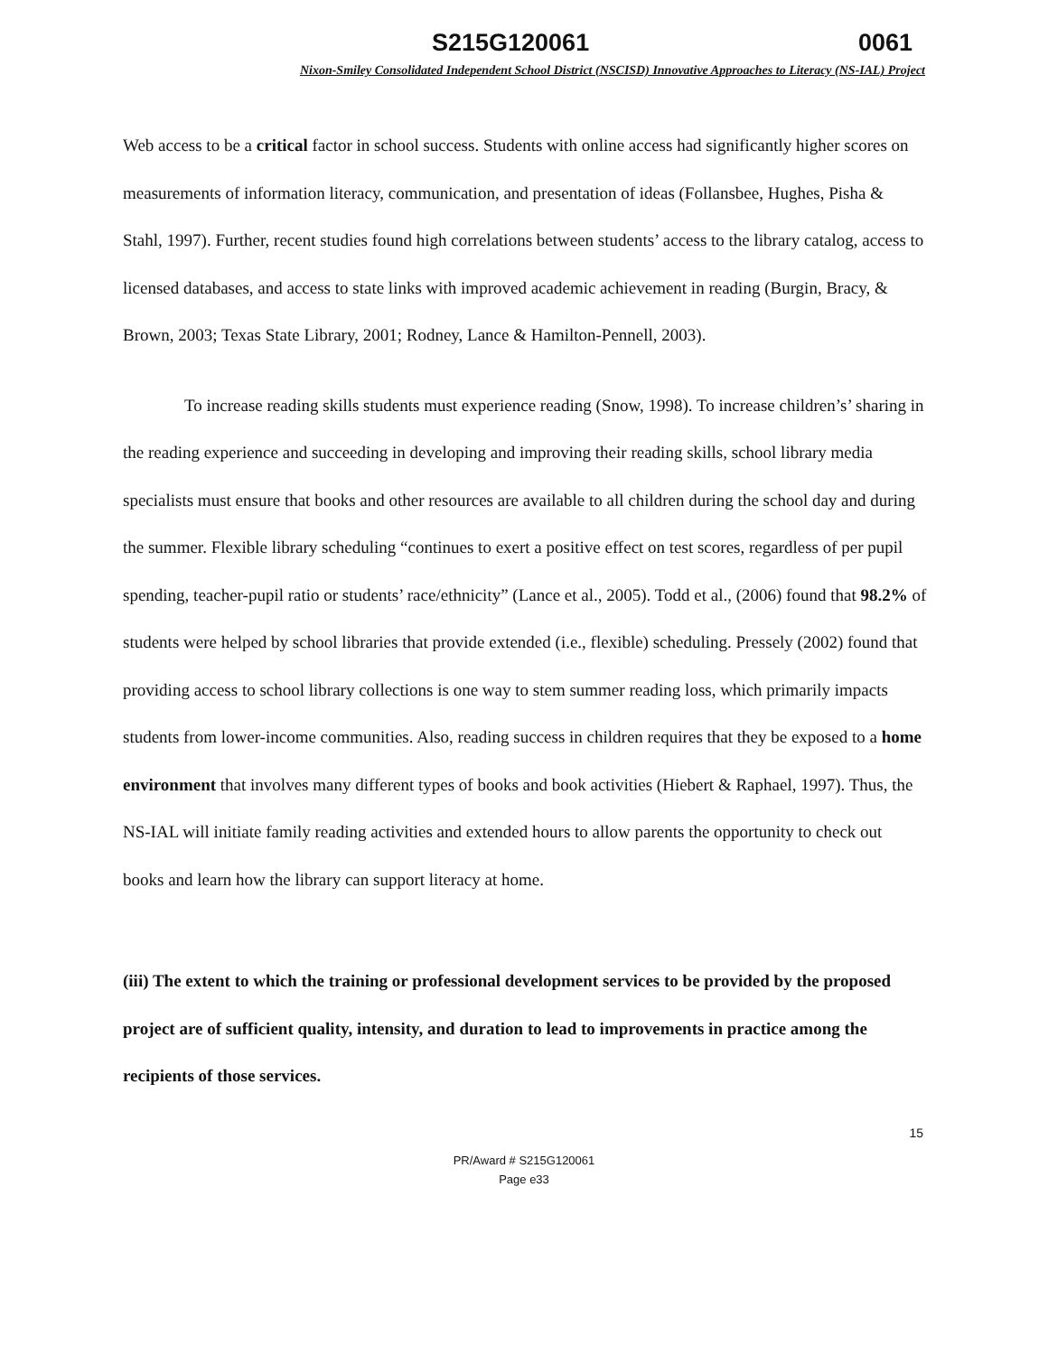S215G120061 0061
Nixon-Smiley Consolidated Independent School District (NSCISD) Innovative Approaches to Literacy (NS-IAL) Project
Web access to be a critical factor in school success. Students with online access had significantly higher scores on measurements of information literacy, communication, and presentation of ideas (Follansbee, Hughes, Pisha & Stahl, 1997). Further, recent studies found high correlations between students’ access to the library catalog, access to licensed databases, and access to state links with improved academic achievement in reading (Burgin, Bracy, & Brown, 2003; Texas State Library, 2001; Rodney, Lance & Hamilton-Pennell, 2003).
To increase reading skills students must experience reading (Snow, 1998). To increase children’s’ sharing in the reading experience and succeeding in developing and improving their reading skills, school library media specialists must ensure that books and other resources are available to all children during the school day and during the summer. Flexible library scheduling “continues to exert a positive effect on test scores, regardless of per pupil spending, teacher-pupil ratio or students’ race/ethnicity” (Lance et al., 2005). Todd et al., (2006) found that 98.2% of students were helped by school libraries that provide extended (i.e., flexible) scheduling. Pressely (2002) found that providing access to school library collections is one way to stem summer reading loss, which primarily impacts students from lower-income communities. Also, reading success in children requires that they be exposed to a home environment that involves many different types of books and book activities (Hiebert & Raphael, 1997). Thus, the NS-IAL will initiate family reading activities and extended hours to allow parents the opportunity to check out books and learn how the library can support literacy at home.
(iii) The extent to which the training or professional development services to be provided by the proposed project are of sufficient quality, intensity, and duration to lead to improvements in practice among the recipients of those services.
15
PR/Award # S215G120061
Page e33